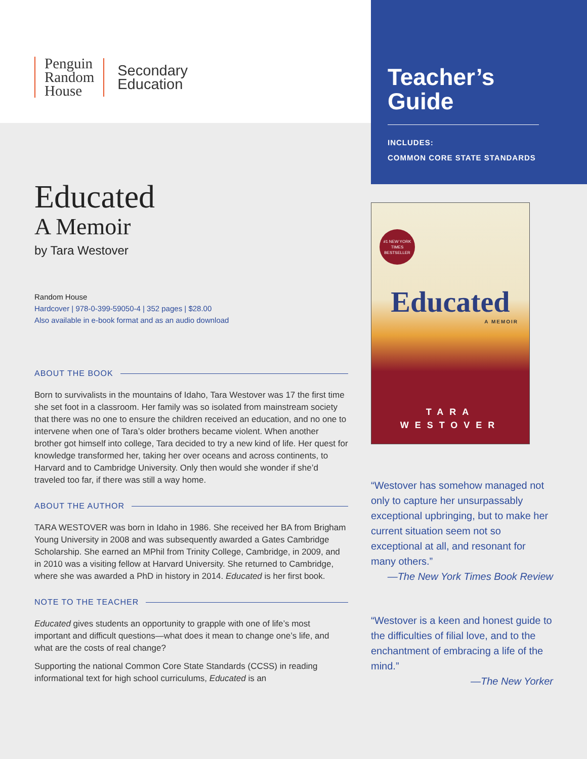Penguin
Random
House
Secondary
Education
Teacher’s
Guide
INCLUDES:
COMMON CORE STATE STANDARDS
Educated
A Memoir
by Tara Westover
Random House
Hardcover | 978-0-399-59050-4 | 352 pages | $28.00
Also available in e-book format and as an audio download
ABOUT THE BOOK
Born to survivalists in the mountains of Idaho, Tara Westover was 17 the first time she set foot in a classroom. Her family was so isolated from mainstream society that there was no one to ensure the children received an education, and no one to intervene when one of Tara’s older brothers became violent. When another brother got himself into college, Tara decided to try a new kind of life. Her quest for knowledge transformed her, taking her over oceans and across continents, to Harvard and to Cambridge University. Only then would she wonder if she’d traveled too far, if there was still a way home.
ABOUT THE AUTHOR
TARA WESTOVER was born in Idaho in 1986. She received her BA from Brigham Young University in 2008 and was subsequently awarded a Gates Cambridge Scholarship. She earned an MPhil from Trinity College, Cambridge, in 2009, and in 2010 was a visiting fellow at Harvard University. She returned to Cambridge, where she was awarded a PhD in history in 2014. Educated is her first book.
NOTE TO THE TEACHER
Educated gives students an opportunity to grapple with one of life’s most important and difficult questions—what does it mean to change one’s life, and what are the costs of real change?
Supporting the national Common Core State Standards (CCSS) in reading informational text for high school curriculums, Educated is an
#1 NEW YORK
TIMES
BESTSELLER
Educated
A MEMOIR
TARA
WESTOVER
“Westover has somehow managed not only to capture her unsurpassably exceptional upbringing, but to make her current situation seem not so exceptional at all, and resonant for many others.”
—The New York Times Book Review
“Westover is a keen and honest guide to the difficulties of filial love, and to the enchantment of embracing a life of the mind.”
—The New Yorker